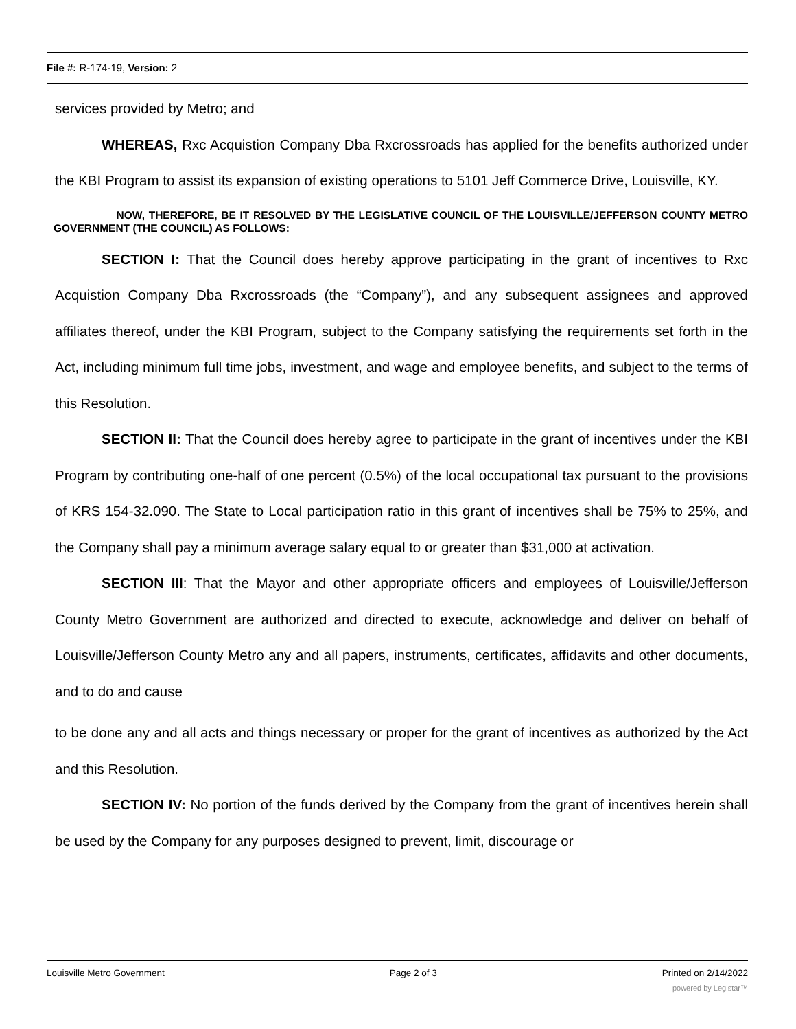File #: R-174-19, Version: 2
services provided by Metro; and
WHEREAS, Rxc Acquistion Company Dba Rxcrossroads has applied for the benefits authorized under the KBI Program to assist its expansion of existing operations to 5101 Jeff Commerce Drive, Louisville, KY.
NOW, THEREFORE, BE IT RESOLVED BY THE LEGISLATIVE COUNCIL OF THE LOUISVILLE/JEFFERSON COUNTY METRO GOVERNMENT (THE COUNCIL) AS FOLLOWS:
SECTION I: That the Council does hereby approve participating in the grant of incentives to Rxc Acquistion Company Dba Rxcrossroads (the “Company”), and any subsequent assignees and approved affiliates thereof, under the KBI Program, subject to the Company satisfying the requirements set forth in the Act, including minimum full time jobs, investment, and wage and employee benefits, and subject to the terms of this Resolution.
SECTION II: That the Council does hereby agree to participate in the grant of incentives under the KBI Program by contributing one-half of one percent (0.5%) of the local occupational tax pursuant to the provisions of KRS 154-32.090. The State to Local participation ratio in this grant of incentives shall be 75% to 25%, and the Company shall pay a minimum average salary equal to or greater than $31,000 at activation.
SECTION III: That the Mayor and other appropriate officers and employees of Louisville/Jefferson County Metro Government are authorized and directed to execute, acknowledge and deliver on behalf of Louisville/Jefferson County Metro any and all papers, instruments, certificates, affidavits and other documents, and to do and cause
to be done any and all acts and things necessary or proper for the grant of incentives as authorized by the Act and this Resolution.
SECTION IV: No portion of the funds derived by the Company from the grant of incentives herein shall be used by the Company for any purposes designed to prevent, limit, discourage or
Louisville Metro Government Page 2 of 3 Printed on 2/14/2022
powered by Legistar™